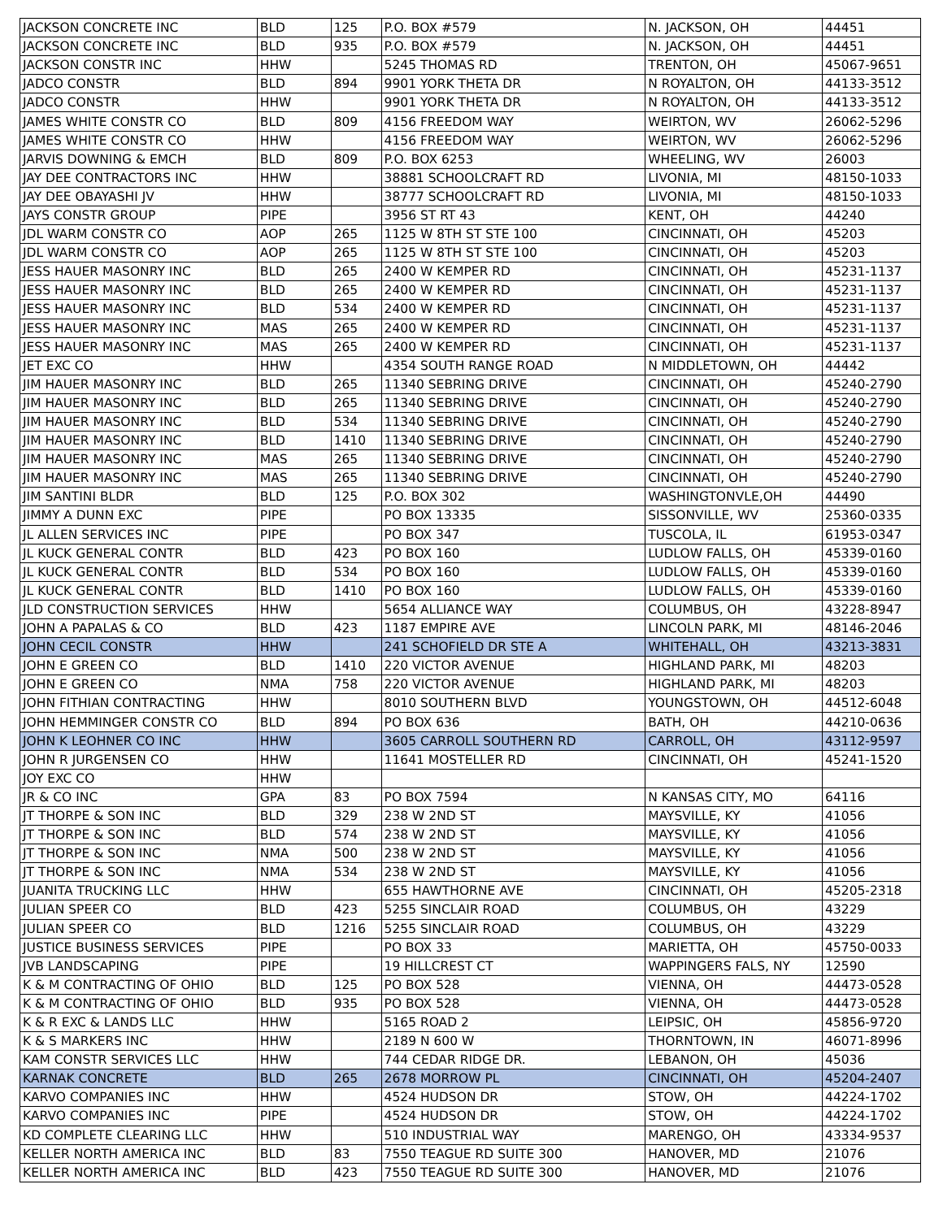| JACKSON CONCRETE INC | BLD | 125 | P.O. BOX #579 | N. JACKSON, OH | 44451 |
| JACKSON CONCRETE INC | BLD | 935 | P.O. BOX #579 | N. JACKSON, OH | 44451 |
| JACKSON CONSTR INC | HHW | | 5245 THOMAS RD | TRENTON, OH | 45067-9651 |
| JADCO CONSTR | BLD | 894 | 9901 YORK THETA DR | N ROYALTON, OH | 44133-3512 |
| JADCO CONSTR | HHW | | 9901 YORK THETA DR | N ROYALTON, OH | 44133-3512 |
| JAMES WHITE CONSTR CO | BLD | 809 | 4156 FREEDOM WAY | WEIRTON, WV | 26062-5296 |
| JAMES WHITE CONSTR CO | HHW | | 4156 FREEDOM WAY | WEIRTON, WV | 26062-5296 |
| JARVIS DOWNING & EMCH | BLD | 809 | P.O. BOX 6253 | WHEELING, WV | 26003 |
| JAY DEE CONTRACTORS INC | HHW | | 38881 SCHOOLCRAFT RD | LIVONIA, MI | 48150-1033 |
| JAY DEE OBAYASHI JV | HHW | | 38777 SCHOOLCRAFT RD | LIVONIA, MI | 48150-1033 |
| JAYS CONSTR GROUP | PIPE | | 3956 ST RT 43 | KENT, OH | 44240 |
| JDL WARM CONSTR CO | AOP | 265 | 1125 W 8TH ST STE 100 | CINCINNATI, OH | 45203 |
| JDL WARM CONSTR CO | AOP | 265 | 1125 W 8TH ST STE 100 | CINCINNATI, OH | 45203 |
| JESS HAUER MASONRY INC | BLD | 265 | 2400 W KEMPER RD | CINCINNATI, OH | 45231-1137 |
| JESS HAUER MASONRY INC | BLD | 265 | 2400 W KEMPER RD | CINCINNATI, OH | 45231-1137 |
| JESS HAUER MASONRY INC | BLD | 534 | 2400 W KEMPER RD | CINCINNATI, OH | 45231-1137 |
| JESS HAUER MASONRY INC | MAS | 265 | 2400 W KEMPER RD | CINCINNATI, OH | 45231-1137 |
| JESS HAUER MASONRY INC | MAS | 265 | 2400 W KEMPER RD | CINCINNATI, OH | 45231-1137 |
| JET EXC CO | HHW | | 4354 SOUTH RANGE ROAD | N MIDDLETOWN, OH | 44442 |
| JIM HAUER MASONRY INC | BLD | 265 | 11340 SEBRING DRIVE | CINCINNATI, OH | 45240-2790 |
| JIM HAUER MASONRY INC | BLD | 265 | 11340 SEBRING DRIVE | CINCINNATI, OH | 45240-2790 |
| JIM HAUER MASONRY INC | BLD | 534 | 11340 SEBRING DRIVE | CINCINNATI, OH | 45240-2790 |
| JIM HAUER MASONRY INC | BLD | 1410 | 11340 SEBRING DRIVE | CINCINNATI, OH | 45240-2790 |
| JIM HAUER MASONRY INC | MAS | 265 | 11340 SEBRING DRIVE | CINCINNATI, OH | 45240-2790 |
| JIM HAUER MASONRY INC | MAS | 265 | 11340 SEBRING DRIVE | CINCINNATI, OH | 45240-2790 |
| JIM SANTINI BLDR | BLD | 125 | P.O. BOX 302 | WASHINGTONVLE,OH | 44490 |
| JIMMY A DUNN EXC | PIPE | | PO BOX 13335 | SISSONVILLE, WV | 25360-0335 |
| JL ALLEN SERVICES INC | PIPE | | PO BOX 347 | TUSCOLA, IL | 61953-0347 |
| JL KUCK GENERAL CONTR | BLD | 423 | PO BOX 160 | LUDLOW FALLS, OH | 45339-0160 |
| JL KUCK GENERAL CONTR | BLD | 534 | PO BOX 160 | LUDLOW FALLS, OH | 45339-0160 |
| JL KUCK GENERAL CONTR | BLD | 1410 | PO BOX 160 | LUDLOW FALLS, OH | 45339-0160 |
| JLD CONSTRUCTION SERVICES | HHW | | 5654 ALLIANCE WAY | COLUMBUS, OH | 43228-8947 |
| JOHN A PAPALAS & CO | BLD | 423 | 1187 EMPIRE AVE | LINCOLN PARK, MI | 48146-2046 |
| JOHN CECIL CONSTR | HHW | | 241 SCHOFIELD DR STE A | WHITEHALL, OH | 43213-3831 |
| JOHN E GREEN CO | BLD | 1410 | 220 VICTOR AVENUE | HIGHLAND PARK, MI | 48203 |
| JOHN E GREEN CO | NMA | 758 | 220 VICTOR AVENUE | HIGHLAND PARK, MI | 48203 |
| JOHN FITHIAN CONTRACTING | HHW | | 8010 SOUTHERN BLVD | YOUNGSTOWN, OH | 44512-6048 |
| JOHN HEMMINGER CONSTR CO | BLD | 894 | PO BOX 636 | BATH, OH | 44210-0636 |
| JOHN K LEOHNER CO INC | HHW | | 3605 CARROLL SOUTHERN RD | CARROLL, OH | 43112-9597 |
| JOHN R JURGENSEN CO | HHW | | 11641 MOSTELLER RD | CINCINNATI, OH | 45241-1520 |
| JOY EXC CO | HHW | | | | |
| JR & CO INC | GPA | 83 | PO BOX 7594 | N KANSAS CITY, MO | 64116 |
| JT THORPE & SON INC | BLD | 329 | 238 W 2ND ST | MAYSVILLE, KY | 41056 |
| JT THORPE & SON INC | BLD | 574 | 238 W 2ND ST | MAYSVILLE, KY | 41056 |
| JT THORPE & SON INC | NMA | 500 | 238 W 2ND ST | MAYSVILLE, KY | 41056 |
| JT THORPE & SON INC | NMA | 534 | 238 W 2ND ST | MAYSVILLE, KY | 41056 |
| JUANITA TRUCKING LLC | HHW | | 655 HAWTHORNE AVE | CINCINNATI, OH | 45205-2318 |
| JULIAN SPEER CO | BLD | 423 | 5255 SINCLAIR ROAD | COLUMBUS, OH | 43229 |
| JULIAN SPEER CO | BLD | 1216 | 5255 SINCLAIR ROAD | COLUMBUS, OH | 43229 |
| JUSTICE BUSINESS SERVICES | PIPE | | PO BOX 33 | MARIETTA, OH | 45750-0033 |
| JVB LANDSCAPING | PIPE | | 19 HILLCREST CT | WAPPINGERS FALS, NY | 12590 |
| K & M CONTRACTING OF OHIO | BLD | 125 | PO BOX 528 | VIENNA, OH | 44473-0528 |
| K & M CONTRACTING OF OHIO | BLD | 935 | PO BOX 528 | VIENNA, OH | 44473-0528 |
| K & R EXC & LANDS LLC | HHW | | 5165 ROAD 2 | LEIPSIC, OH | 45856-9720 |
| K & S MARKERS INC | HHW | | 2189 N 600 W | THORNTOWN, IN | 46071-8996 |
| KAM CONSTR SERVICES LLC | HHW | | 744 CEDAR RIDGE DR. | LEBANON, OH | 45036 |
| KARNAK CONCRETE | BLD | 265 | 2678 MORROW PL | CINCINNATI, OH | 45204-2407 |
| KARVO COMPANIES INC | HHW | | 4524 HUDSON DR | STOW, OH | 44224-1702 |
| KARVO COMPANIES INC | PIPE | | 4524 HUDSON DR | STOW, OH | 44224-1702 |
| KD COMPLETE CLEARING LLC | HHW | | 510 INDUSTRIAL WAY | MARENGO, OH | 43334-9537 |
| KELLER NORTH AMERICA INC | BLD | 83 | 7550 TEAGUE RD SUITE 300 | HANOVER, MD | 21076 |
| KELLER NORTH AMERICA INC | BLD | 423 | 7550 TEAGUE RD SUITE 300 | HANOVER, MD | 21076 |